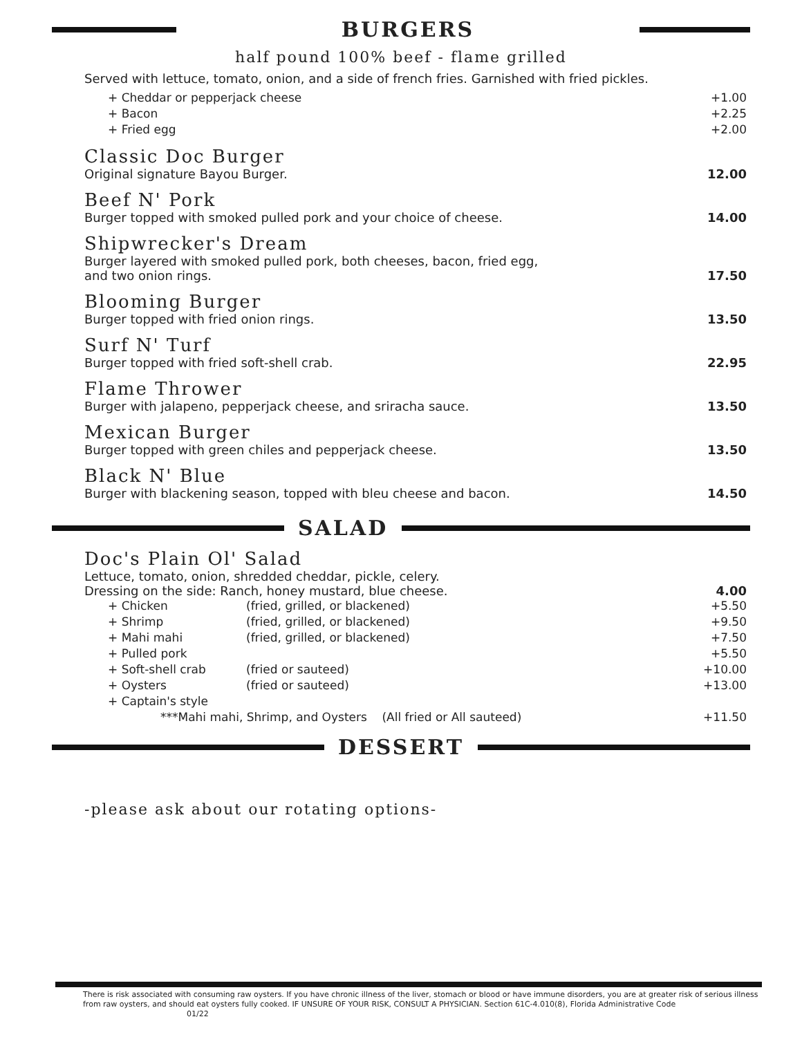BURGERS
half pound 100% beef - flame grilled
Served with lettuce, tomato, onion, and a side of french fries. Garnished with fried pickles.
+ Cheddar or pepperjack cheese +1.00
+ Bacon +2.25
+ Fried egg +2.00
Classic Doc Burger
Original signature Bayou Burger. 12.00
Beef N' Pork
Burger topped with smoked pulled pork and your choice of cheese. 14.00
Shipwrecker's Dream
Burger layered with smoked pulled pork, both cheeses, bacon, fried egg,
and two onion rings. 17.50
Blooming Burger
Burger topped with fried onion rings. 13.50
Surf N' Turf
Burger topped with fried soft-shell crab. 22.95
Flame Thrower
Burger with jalapeno, pepperjack cheese, and sriracha sauce. 13.50
Mexican Burger
Burger topped with green chiles and pepperjack cheese. 13.50
Black N' Blue
Burger with blackening season, topped with bleu cheese and bacon. 14.50
SALAD
Doc's Plain Ol' Salad
Lettuce, tomato, onion, shredded cheddar, pickle, celery.
Dressing on the side: Ranch, honey mustard, blue cheese. 4.00
+ Chicken (fried, grilled, or blackened) +5.50
+ Shrimp (fried, grilled, or blackened) +9.50
+ Mahi mahi (fried, grilled, or blackened) +7.50
+ Pulled pork +5.50
+ Soft-shell crab (fried or sauteed) +10.00
+ Oysters (fried or sauteed) +13.00
+ Captain's style
***Mahi mahi, Shrimp, and Oysters (All fried or All sauteed) +11.50
DESSERT
-please ask about our rotating options-
There is risk associated with consuming raw oysters. If you have chronic illness of the liver, stomach or blood or have immune disorders, you are at greater risk of serious illness from raw oysters, and should eat oysters fully cooked. IF UNSURE OF YOUR RISK, CONSULT A PHYSICIAN. Section 61C-4.010(8), Florida Administrative Code 01/22